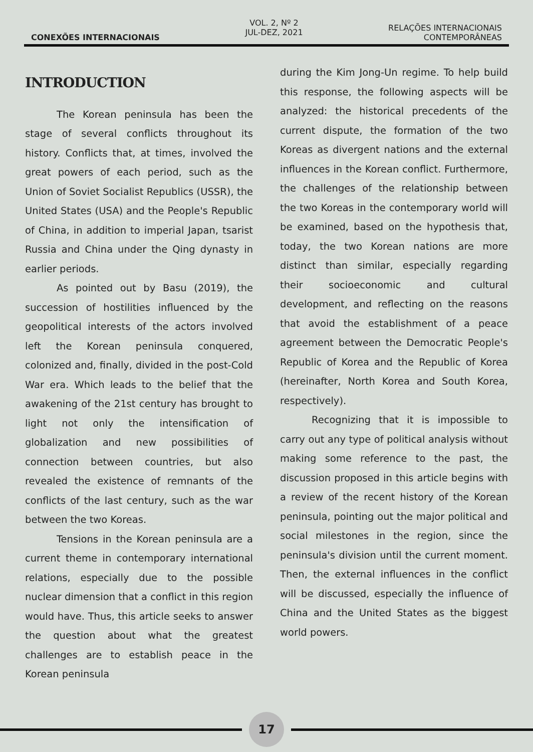CONEXÕES INTERNACIONAIS
VOL. 2, Nº 2
JUL-DEZ, 2021
RELAÇÕES INTERNACIONAIS
CONTEMPORÂNEAS
INTRODUCTION
The Korean peninsula has been the stage of several conflicts throughout its history. Conflicts that, at times, involved the great powers of each period, such as the Union of Soviet Socialist Republics (USSR), the United States (USA) and the People's Republic of China, in addition to imperial Japan, tsarist Russia and China under the Qing dynasty in earlier periods.
As pointed out by Basu (2019), the succession of hostilities influenced by the geopolitical interests of the actors involved left the Korean peninsula conquered, colonized and, finally, divided in the post-Cold War era. Which leads to the belief that the awakening of the 21st century has brought to light not only the intensification of globalization and new possibilities of connection between countries, but also revealed the existence of remnants of the conflicts of the last century, such as the war between the two Koreas.
Tensions in the Korean peninsula are a current theme in contemporary international relations, especially due to the possible nuclear dimension that a conflict in this region would have. Thus, this article seeks to answer the question about what the greatest challenges are to establish peace in the Korean peninsula
during the Kim Jong-Un regime. To help build this response, the following aspects will be analyzed: the historical precedents of the current dispute, the formation of the two Koreas as divergent nations and the external influences in the Korean conflict. Furthermore, the challenges of the relationship between the two Koreas in the contemporary world will be examined, based on the hypothesis that, today, the two Korean nations are more distinct than similar, especially regarding their socioeconomic and cultural development, and reflecting on the reasons that avoid the establishment of a peace agreement between the Democratic People's Republic of Korea and the Republic of Korea (hereinafter, North Korea and South Korea, respectively).
Recognizing that it is impossible to carry out any type of political analysis without making some reference to the past, the discussion proposed in this article begins with a review of the recent history of the Korean peninsula, pointing out the major political and social milestones in the region, since the peninsula's division until the current moment. Then, the external influences in the conflict will be discussed, especially the influence of China and the United States as the biggest world powers.
17